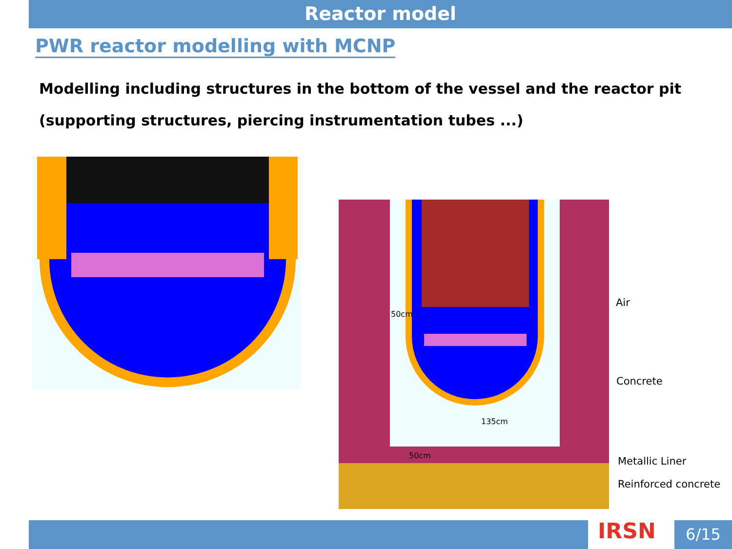Reactor model
PWR reactor modelling with MCNP
Modelling including structures in the bottom of the vessel and the reactor pit
(supporting structures, piercing instrumentation tubes ...)
50cm
135cm
50cm
Air
Concrete
Metallic Liner
Reinforced concrete
IRSN 6/15